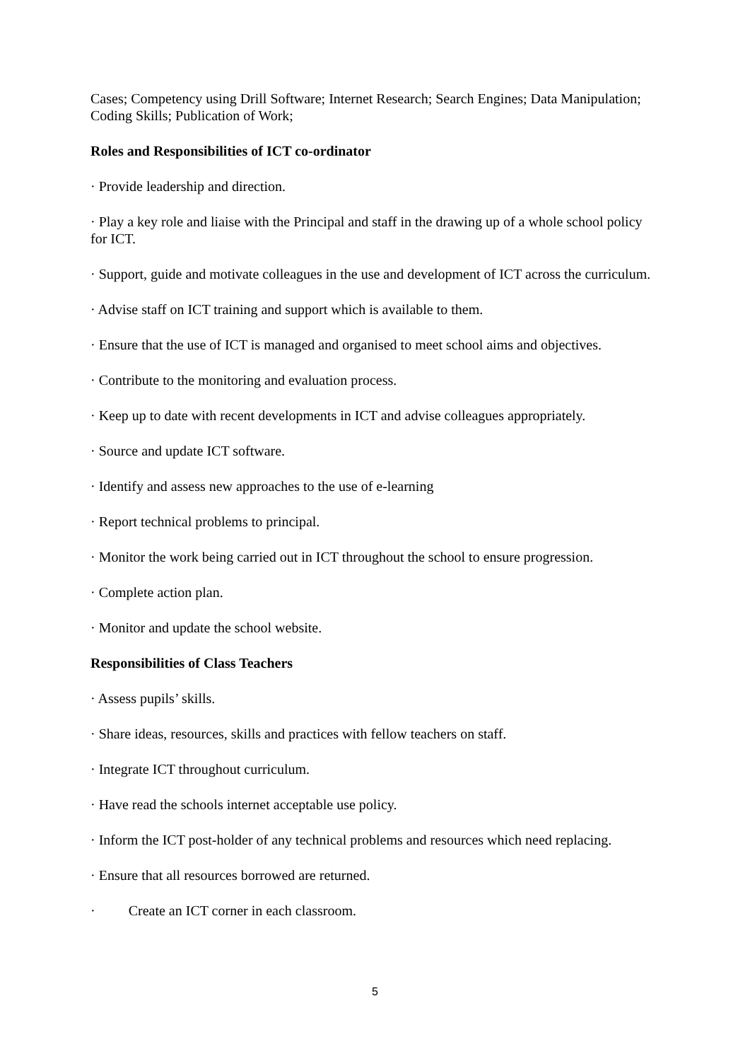Cases; Competency using Drill Software; Internet Research; Search Engines; Data Manipulation; Coding Skills; Publication of Work;
Roles and Responsibilities of ICT co-ordinator
· Provide leadership and direction.
· Play a key role and liaise with the Principal and staff in the drawing up of a whole school policy for ICT.
· Support, guide and motivate colleagues in the use and development of ICT across the curriculum.
· Advise staff on ICT training and support which is available to them.
· Ensure that the use of ICT is managed and organised to meet school aims and objectives.
· Contribute to the monitoring and evaluation process.
· Keep up to date with recent developments in ICT and advise colleagues appropriately.
· Source and update ICT software.
· Identify and assess new approaches to the use of e-learning
· Report technical problems to principal.
· Monitor the work being carried out in ICT throughout the school to ensure progression.
· Complete action plan.
· Monitor and update the school website.
Responsibilities of Class Teachers
· Assess pupils’ skills.
· Share ideas, resources, skills and practices with fellow teachers on staff.
· Integrate ICT throughout curriculum.
· Have read the schools internet acceptable use policy.
· Inform the ICT post-holder of any technical problems and resources which need replacing.
· Ensure that all resources borrowed are returned.
· Create an ICT corner in each classroom.
5